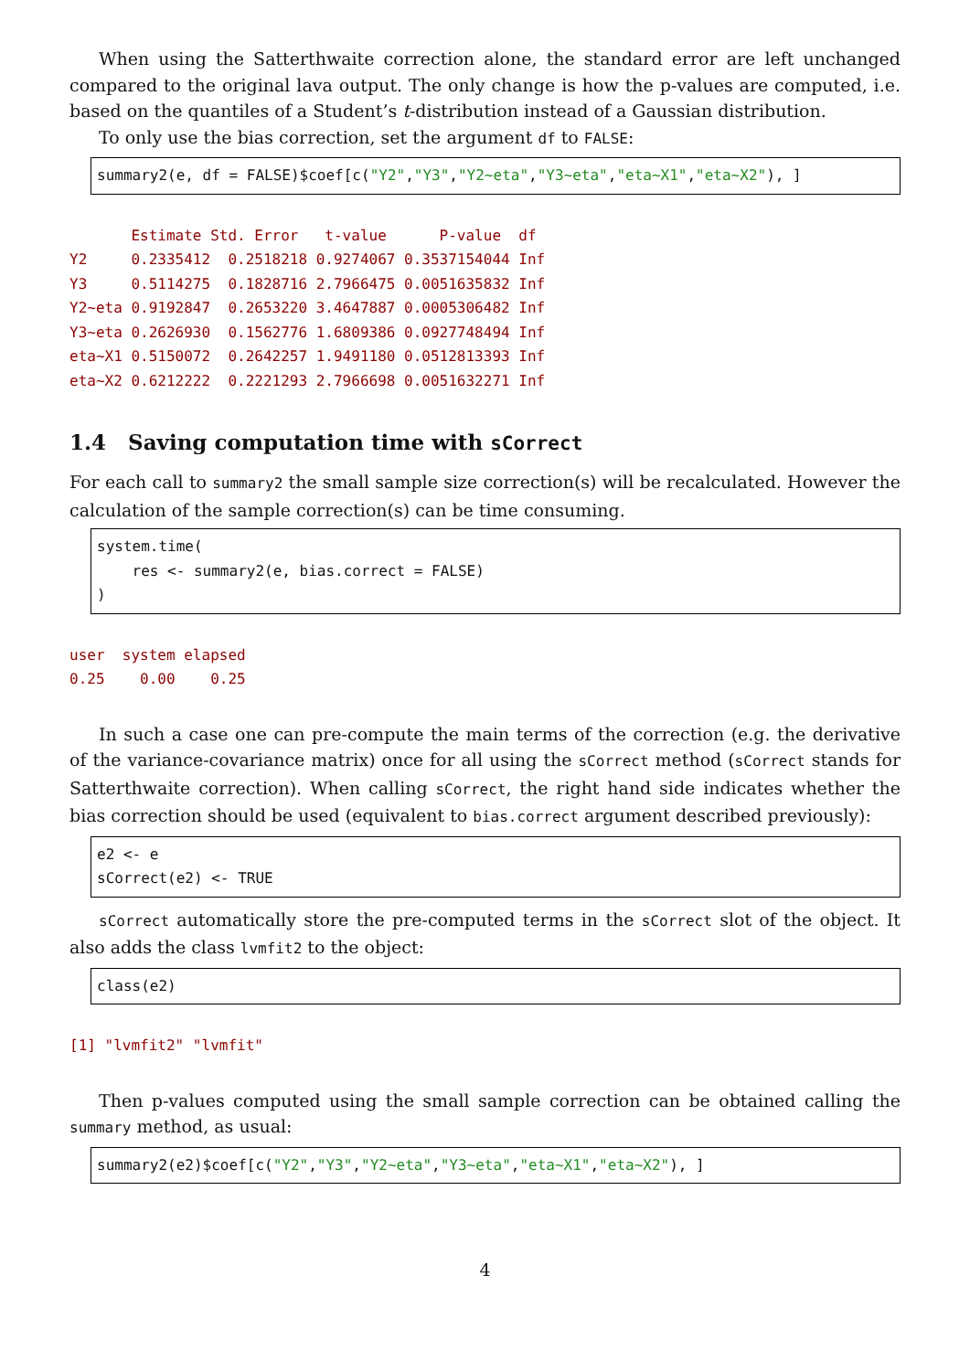When using the Satterthwaite correction alone, the standard error are left unchanged compared to the original lava output. The only change is how the p-values are computed, i.e. based on the quantiles of a Student’s t-distribution instead of a Gaussian distribution.
To only use the bias correction, set the argument df to FALSE:
summary2(e, df = FALSE)$coef[c("Y2","Y3","Y2~eta","Y3~eta","eta~X1","eta~X2"), ]
Estimate Std. Error t-value P-value df Y2 0.2335412 0.2518218 0.9274067 0.3537154044 Inf Y3 0.5114275 0.1828716 2.7966475 0.0051635832 Inf Y2~eta 0.9192847 0.2653220 3.4647887 0.0005306482 Inf Y3~eta 0.2626930 0.1562776 1.6809386 0.0927748494 Inf eta~X1 0.5150072 0.2642257 1.9491180 0.0512813393 Inf eta~X2 0.6212222 0.2221293 2.7966698 0.0051632271 Inf
1.4 Saving computation time with sCorrect
For each call to summary2 the small sample size correction(s) will be recalculated. However the calculation of the sample correction(s) can be time consuming.
system.time( res <- summary2(e, bias.correct = FALSE) )
user system elapsed 0.25 0.00 0.25
In such a case one can pre-compute the main terms of the correction (e.g. the derivative of the variance-covariance matrix) once for all using the sCorrect method (sCorrect stands for Satterthwaite correction). When calling sCorrect, the right hand side indicates whether the bias correction should be used (equivalent to bias.correct argument described previously):
e2 <- e sCorrect(e2) <- TRUE
sCorrect automatically store the pre-computed terms in the sCorrect slot of the object. It also adds the class lvmfit2 to the object:
class(e2)
[1] "lvmfit2" "lvmfit"
Then p-values computed using the small sample correction can be obtained calling the summary method, as usual:
summary2(e2)$coef[c("Y2","Y3","Y2~eta","Y3~eta","eta~X1","eta~X2"), ]
4